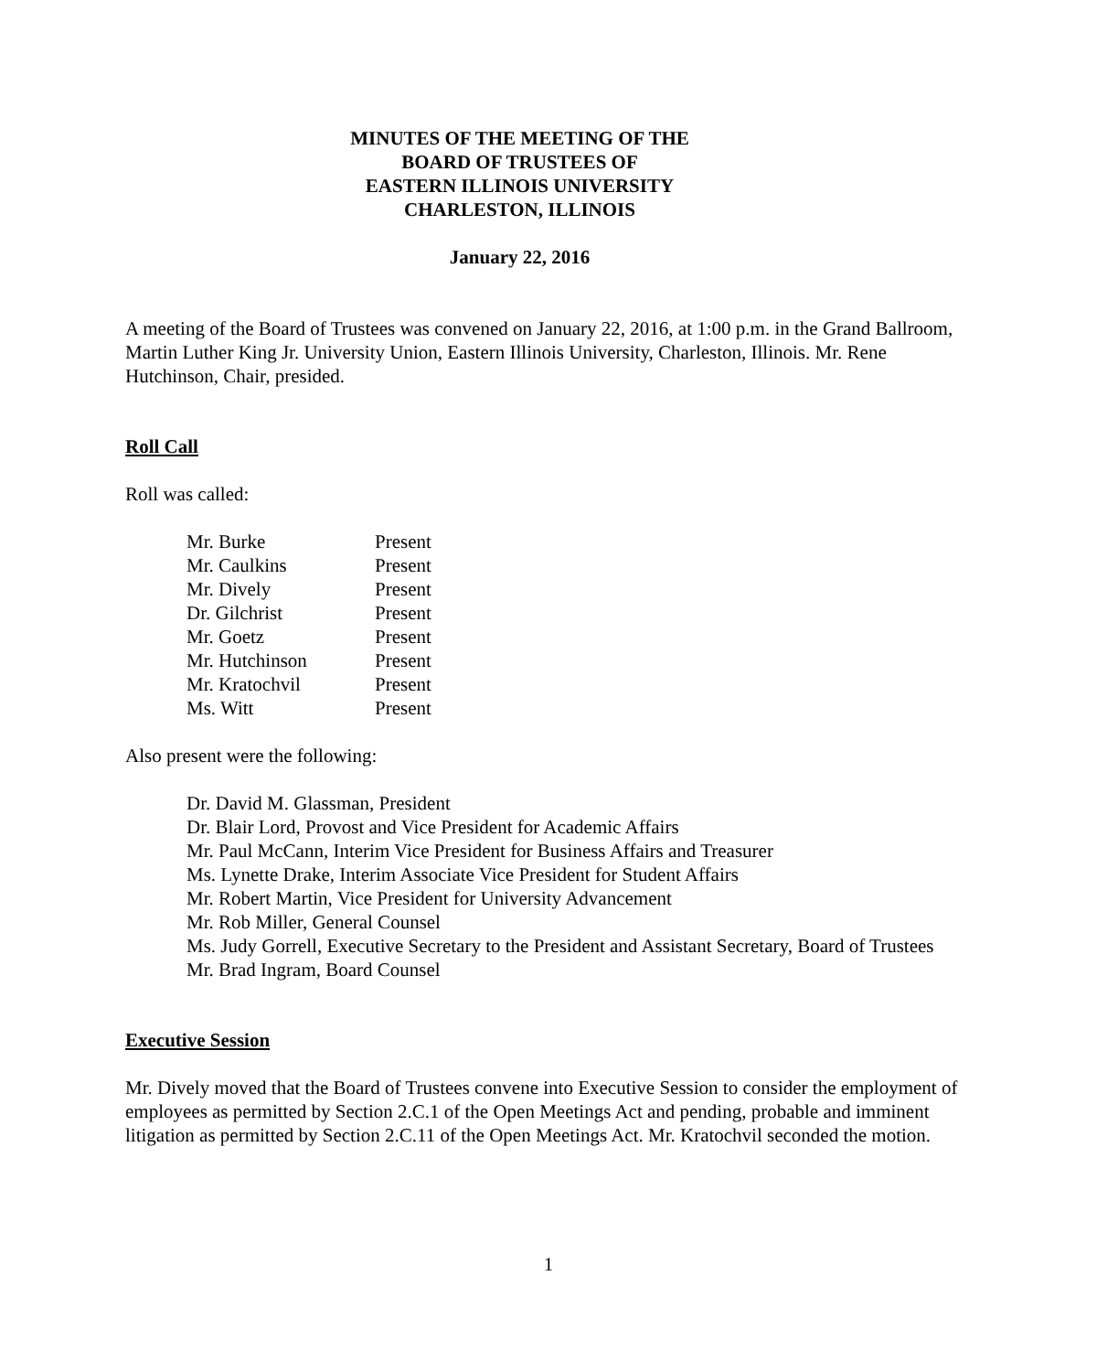MINUTES OF THE MEETING OF THE
BOARD OF TRUSTEES OF
EASTERN ILLINOIS UNIVERSITY
CHARLESTON, ILLINOIS
January 22, 2016
A meeting of the Board of Trustees was convened on January 22, 2016, at 1:00 p.m. in the Grand Ballroom, Martin Luther King Jr. University Union, Eastern Illinois University, Charleston, Illinois. Mr. Rene Hutchinson, Chair, presided.
Roll Call
Roll was called:
| Mr. Burke | Present |
| Mr. Caulkins | Present |
| Mr. Dively | Present |
| Dr. Gilchrist | Present |
| Mr. Goetz | Present |
| Mr. Hutchinson | Present |
| Mr. Kratochvil | Present |
| Ms. Witt | Present |
Also present were the following:
Dr. David M. Glassman, President
Dr. Blair Lord, Provost and Vice President for Academic Affairs
Mr. Paul McCann, Interim Vice President for Business Affairs and Treasurer
Ms. Lynette Drake, Interim Associate Vice President for Student Affairs
Mr. Robert Martin, Vice President for University Advancement
Mr. Rob Miller, General Counsel
Ms. Judy Gorrell, Executive Secretary to the President and Assistant Secretary, Board of Trustees
Mr. Brad Ingram, Board Counsel
Executive Session
Mr. Dively moved that the Board of Trustees convene into Executive Session to consider the employment of employees as permitted by Section 2.C.1 of the Open Meetings Act and pending, probable and imminent litigation as permitted by Section 2.C.11 of the Open Meetings Act. Mr. Kratochvil seconded the motion.
1